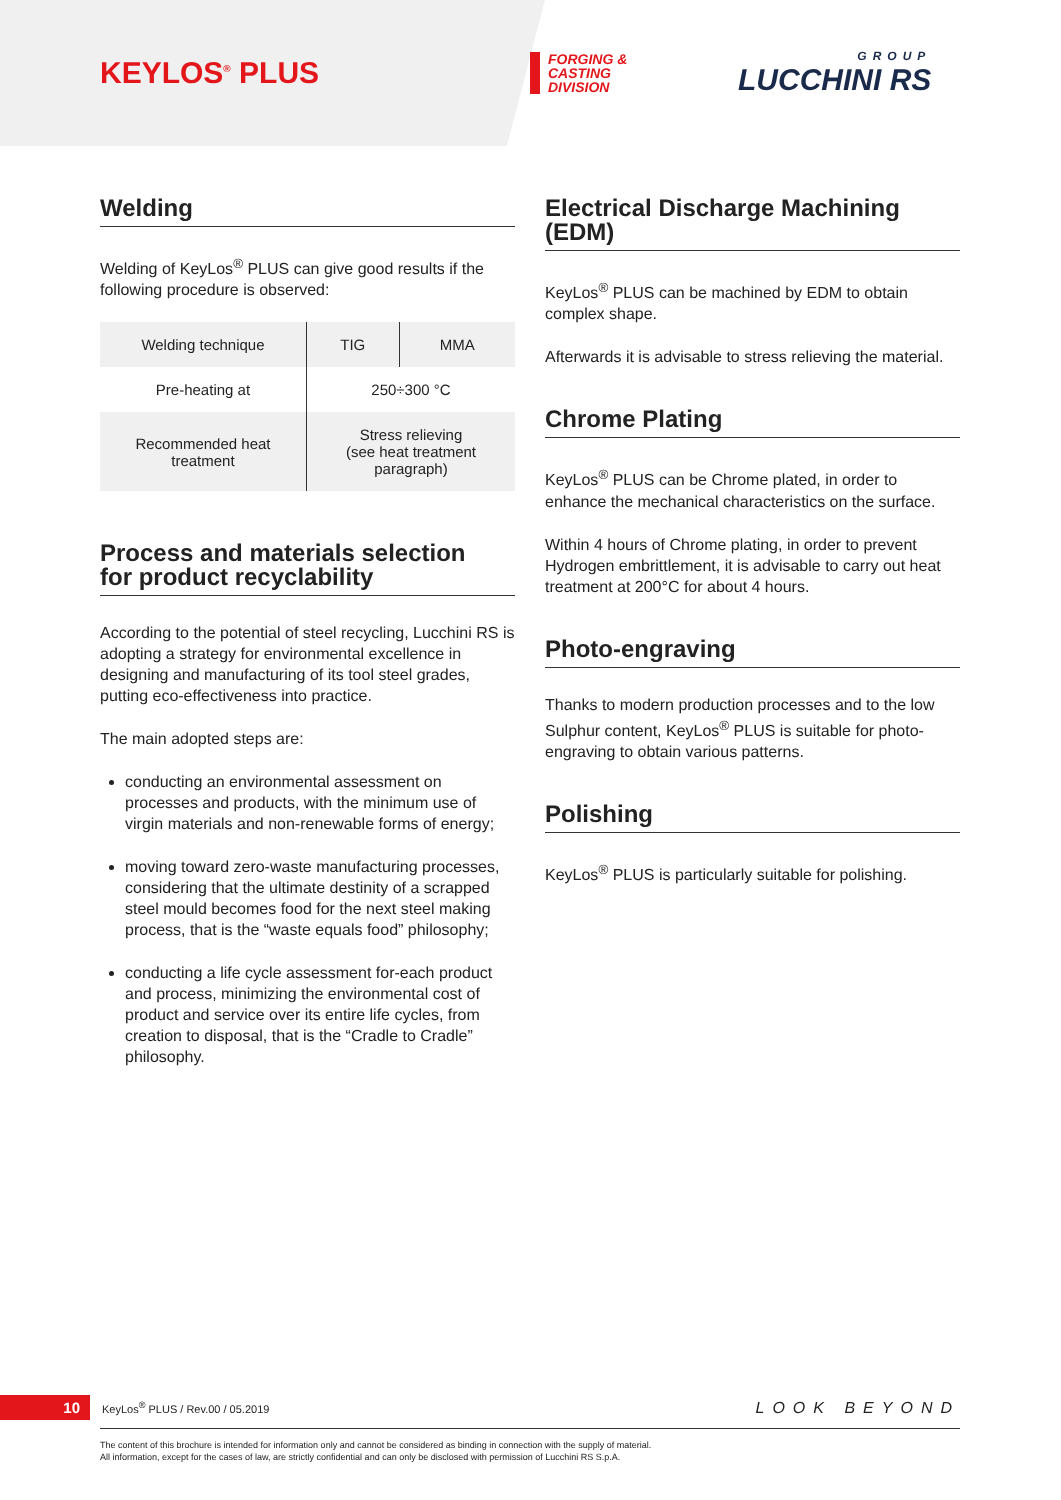KEYLOS<sup>®</sup> PLUS
FORGING &
CASTING
DIVISION
GROUP
LUCCHINI RS
Welding
Welding of KeyLos<sup>®</sup> PLUS can give good results if the following procedure is observed:
| Welding technique | TIG | MMA |
| Pre-heating at | 250÷300 °C | |
| Recommended heat treatment | Stress relieving (see heat treatment paragraph) | |
Process and materials selection
for product recyclability
According to the potential of steel recycling, Lucchini RS is adopting a strategy for environmental excellence in designing and manufacturing of its tool steel grades, putting eco-effectiveness into practice.
The main adopted steps are:
conducting an environmental assessment on processes and products, with the minimum use of virgin materials and non-renewable forms of energy;
moving toward zero-waste manufacturing processes, considering that the ultimate destinity of a scrapped steel mould becomes food for the next steel making process, that is the “waste equals food” philosophy;
conducting a life cycle assessment for-each product and process, minimizing the environmental cost of product and service over its entire life cycles, from creation to disposal, that is the “Cradle to Cradle” philosophy.
Electrical Discharge Machining (EDM)
KeyLos<sup>®</sup> PLUS can be machined by EDM to obtain complex shape.
Afterwards it is advisable to stress relieving the material.
Chrome Plating
KeyLos<sup>®</sup> PLUS can be Chrome plated, in order to enhance the mechanical characteristics on the surface.
Within 4 hours of Chrome plating, in order to prevent Hydrogen embrittlement, it is advisable to carry out heat treatment at 200°C for about 4 hours.
Photo-engraving
Thanks to modern production processes and to the low Sulphur content, KeyLos<sup>®</sup> PLUS is suitable for photo-engraving to obtain various patterns.
Polishing
KeyLos<sup>®</sup> PLUS is particularly suitable for polishing.
10 KeyLos<sup>®</sup> PLUS / Rev.00 / 05.2019 LOOK BEYOND
The content of this brochure is intended for information only and cannot be considered as binding in connection with the supply of material.
All information, except for the cases of law, are strictly confidential and can only be disclosed with permission of Lucchini RS S.p.A.